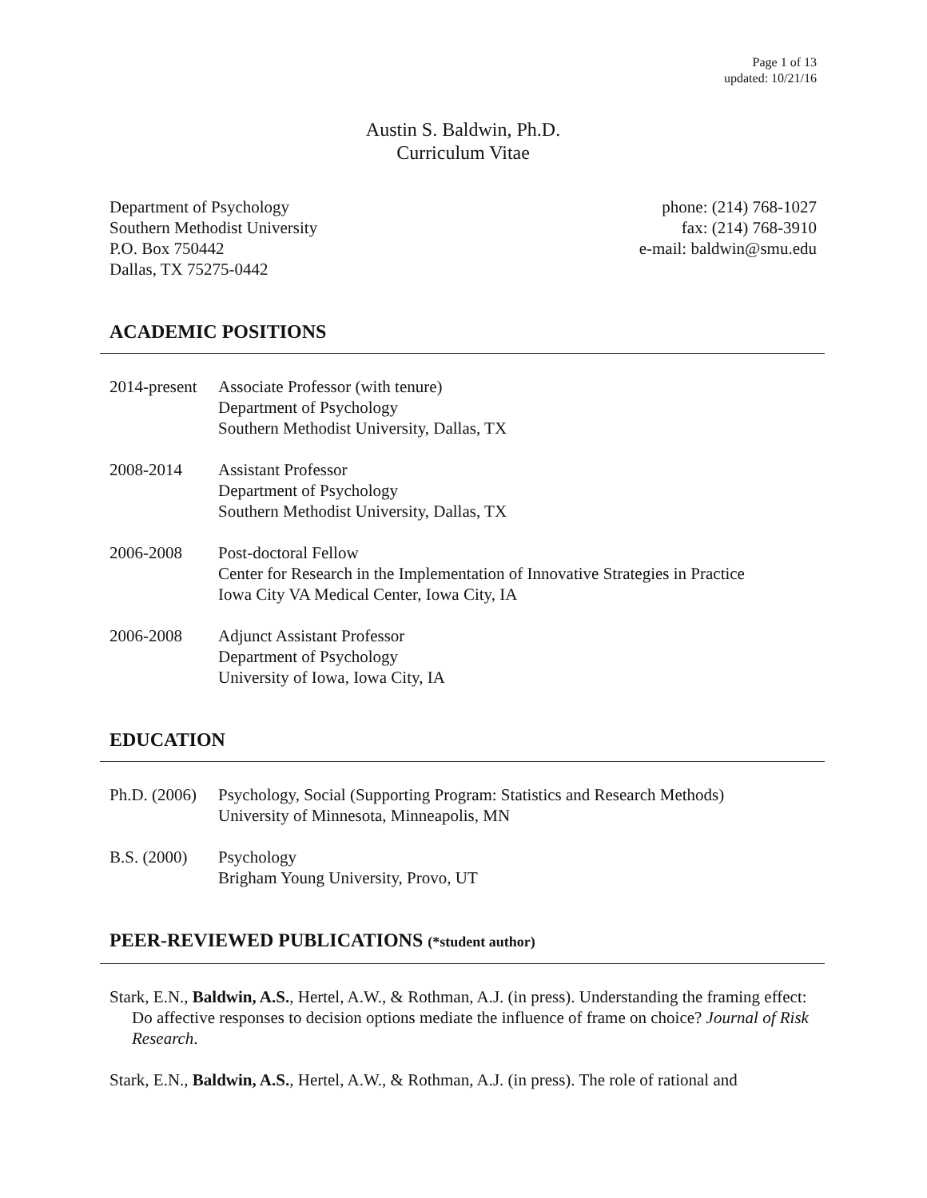Page 1 of 13
updated: 10/21/16
Austin S. Baldwin, Ph.D.
Curriculum Vitae
Department of Psychology
Southern Methodist University
P.O. Box 750442
Dallas, TX 75275-0442
phone: (214) 768-1027
fax: (214) 768-3910
e-mail: baldwin@smu.edu
ACADEMIC POSITIONS
2014-present
Associate Professor (with tenure)
Department of Psychology
Southern Methodist University, Dallas, TX
2008-2014 Assistant Professor
Department of Psychology
Southern Methodist University, Dallas, TX
2006-2008 Post-doctoral Fellow
Center for Research in the Implementation of Innovative Strategies in Practice
Iowa City VA Medical Center, Iowa City, IA
2006-2008 Adjunct Assistant Professor
Department of Psychology
University of Iowa, Iowa City, IA
EDUCATION
Ph.D. (2006)
Psychology, Social (Supporting Program: Statistics and Research Methods)
University of Minnesota, Minneapolis, MN
B.S. (2000)
Psychology
Brigham Young University, Provo, UT
PEER-REVIEWED PUBLICATIONS (*student author)
Stark, E.N., Baldwin, A.S., Hertel, A.W., & Rothman, A.J. (in press). Understanding the framing effect: Do affective responses to decision options mediate the influence of frame on choice? Journal of Risk Research.
Stark, E.N., Baldwin, A.S., Hertel, A.W., & Rothman, A.J. (in press). The role of rational and